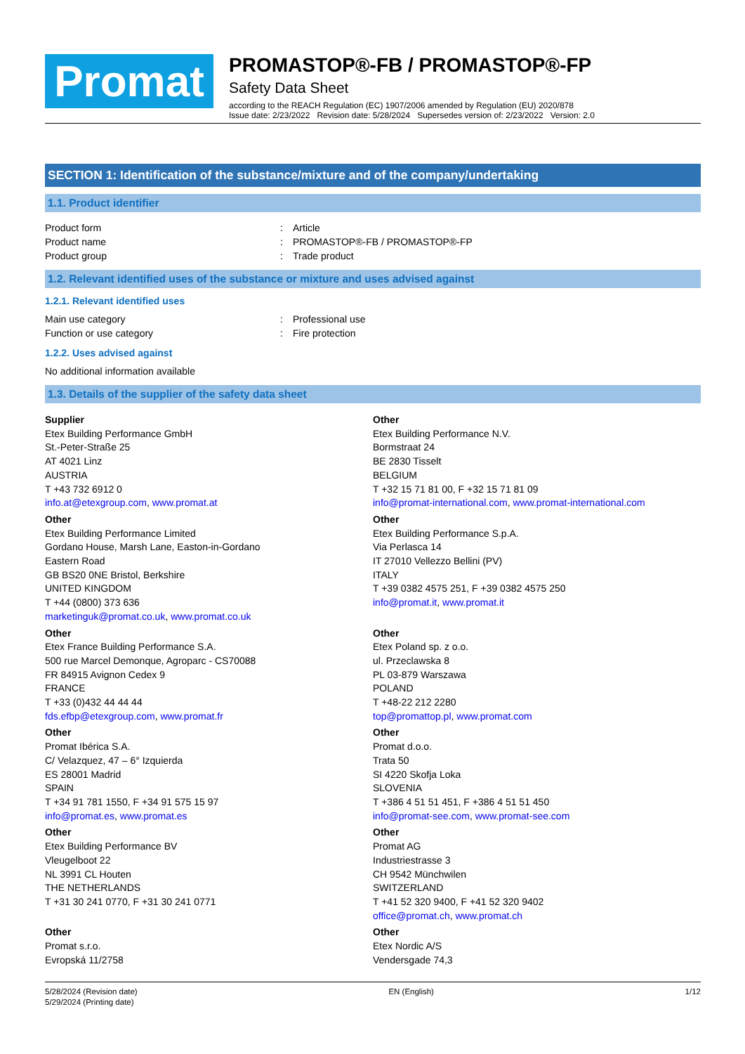Promat
PROMASTOP®-FB / PROMASTOP®-FP
Safety Data Sheet
according to the REACH Regulation (EC) 1907/2006 amended by Regulation (EU) 2020/878
Issue date: 2/23/2022 Revision date: 5/28/2024 Supersedes version of: 2/23/2022 Version: 2.0
SECTION 1: Identification of the substance/mixture and of the company/undertaking
1.1. Product identifier
Product form: Article
Product name: PROMASTOP®-FB / PROMASTOP®-FP
Product group: Trade product
1.2. Relevant identified uses of the substance or mixture and uses advised against
1.2.1. Relevant identified uses
Main use category: Professional use
Function or use category: Fire protection
1.2.2. Uses advised against
No additional information available
1.3. Details of the supplier of the safety data sheet
Supplier
Etex Building Performance GmbH
St.-Peter-Straße 25
AT 4021 Linz
AUSTRIA
T +43 732 6912 0
info.at@etexgroup.com, www.promat.at
Other
Etex Building Performance N.V.
Bormstraat 24
BE 2830 Tisselt
BELGIUM
T +32 15 71 81 00, F +32 15 71 81 09
info@promat-international.com, www.promat-international.com
Other
Etex Building Performance Limited
Gordano House, Marsh Lane, Easton-in-Gordano
Eastern Road
GB BS20 0NE Bristol, Berkshire
UNITED KINGDOM
T +44 (0800) 373 636
marketinguk@promat.co.uk, www.promat.co.uk
Other
Etex Building Performance S.p.A.
Via Perlasca 14
IT 27010 Vellezzo Bellini (PV)
ITALY
T +39 0382 4575 251, F +39 0382 4575 250
info@promat.it, www.promat.it
Other
Etex France Building Performance S.A.
500 rue Marcel Demonque, Agroparc - CS70088
FR 84915 Avignon Cedex 9
FRANCE
T +33 (0)432 44 44 44
fds.efbp@etexgroup.com, www.promat.fr
Other
Etex Poland sp. z o.o.
ul. Przeclawska 8
PL 03-879 Warszawa
POLAND
T +48-22 212 2280
top@promattop.pl, www.promat.com
Other
Promat Ibérica S.A.
C/ Velazquez, 47 – 6° Izquierda
ES 28001 Madrid
SPAIN
T +34 91 781 1550, F +34 91 575 15 97
info@promat.es, www.promat.es
Other
Promat d.o.o.
Trata 50
SI 4220 Skofja Loka
SLOVENIA
T +386 4 51 51 451, F +386 4 51 51 450
info@promat-see.com, www.promat-see.com
Other
Etex Building Performance BV
Vleugelboot 22
NL 3991 CL Houten
THE NETHERLANDS
T +31 30 241 0770, F +31 30 241 0771
Other
Promat AG
Industriestrasse 3
CH 9542 Münchwilen
SWITZERLAND
T +41 52 320 9400, F +41 52 320 9402
office@promat.ch, www.promat.ch
Other
Promat s.r.o.
Evropská 11/2758
Other
Etex Nordic A/S
Vendersgade 74,3
5/28/2024 (Revision date)
5/29/2024 (Printing date)
EN (English) 1/12